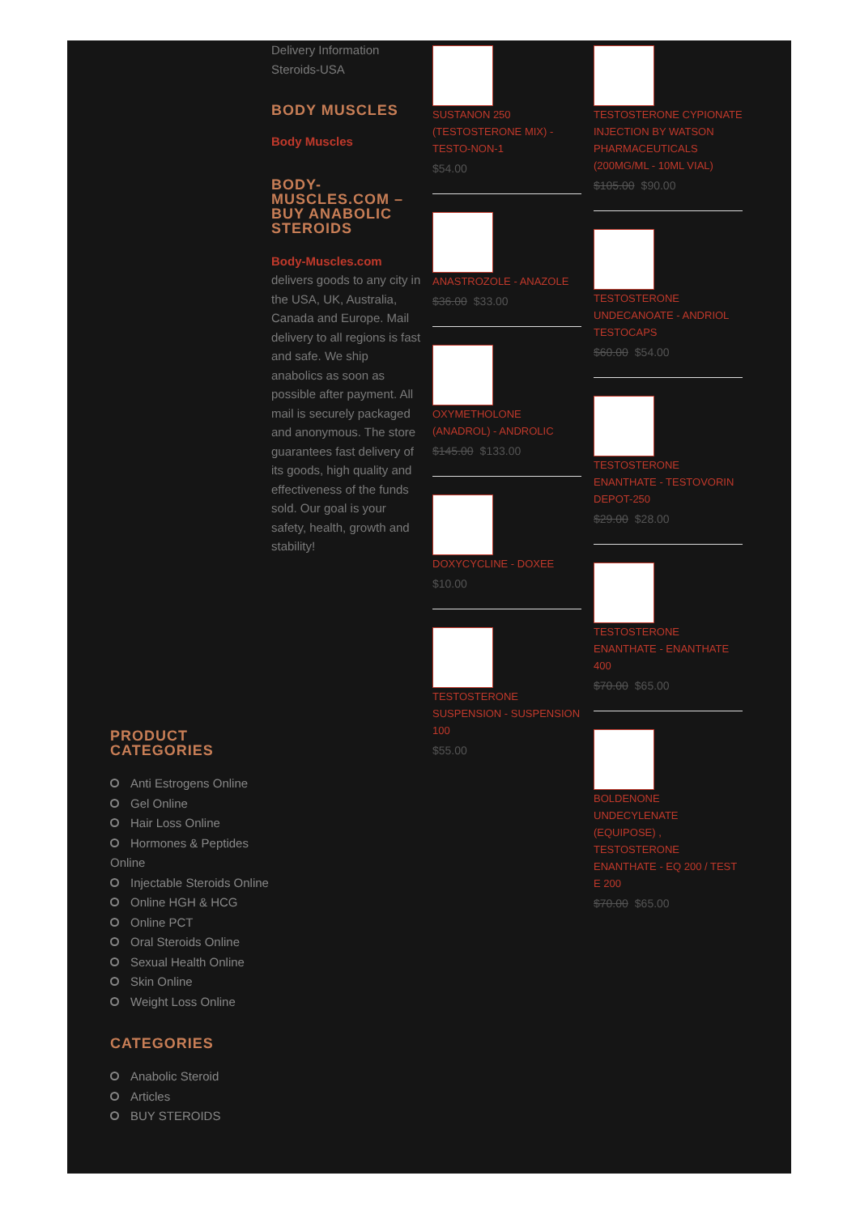Delivery Information
Steroids-USA
BODY MUSCLES
Body Muscles
BODY-
MUSCLES.COM –
BUY ANABOLIC
STEROIDS
Body-Muscles.com delivers goods to any city in the USA, UK, Australia, Canada and Europe. Mail delivery to all regions is fast and safe. We ship anabolics as soon as possible after payment. All mail is securely packaged and anonymous. The store guarantees fast delivery of its goods, high quality and effectiveness of the funds sold. Our goal is your safety, health, growth and stability!
SUSTANON 250 (TESTOSTERONE MIX) - TESTO-NON-1
$54.00
ANASTROZOLE - ANAZOLE
$36.00 $33.00
OXYMETHOLONE (ANADROL) - ANDROLIC
$145.00 $133.00
DOXYCYCLINE - DOXEE
$10.00
TESTOSTERONE SUSPENSION - SUSPENSION 100
$55.00
TESTOSTERONE CYPIONATE INJECTION BY WATSON PHARMACEUTICALS (200MG/ML - 10ML VIAL)
$105.00 $90.00
TESTOSTERONE UNDECANOATE - ANDRIOL TESTOCAPS
$60.00 $54.00
TESTOSTERONE ENANTHATE - TESTOVORIN DEPOT-250
$29.00 $28.00
TESTOSTERONE ENANTHATE - ENANTHATE 400
$70.00 $65.00
BOLDENONE UNDECYLENATE (EQUIPOSE) , TESTOSTERONE ENANTHATE - EQ 200 / TEST E 200
$70.00 $65.00
PRODUCT
CATEGORIES
Anti Estrogens Online
Gel Online
Hair Loss Online
Hormones & Peptides Online
Injectable Steroids Online
Online HGH & HCG
Online PCT
Oral Steroids Online
Sexual Health Online
Skin Online
Weight Loss Online
CATEGORIES
Anabolic Steroid
Articles
BUY STEROIDS